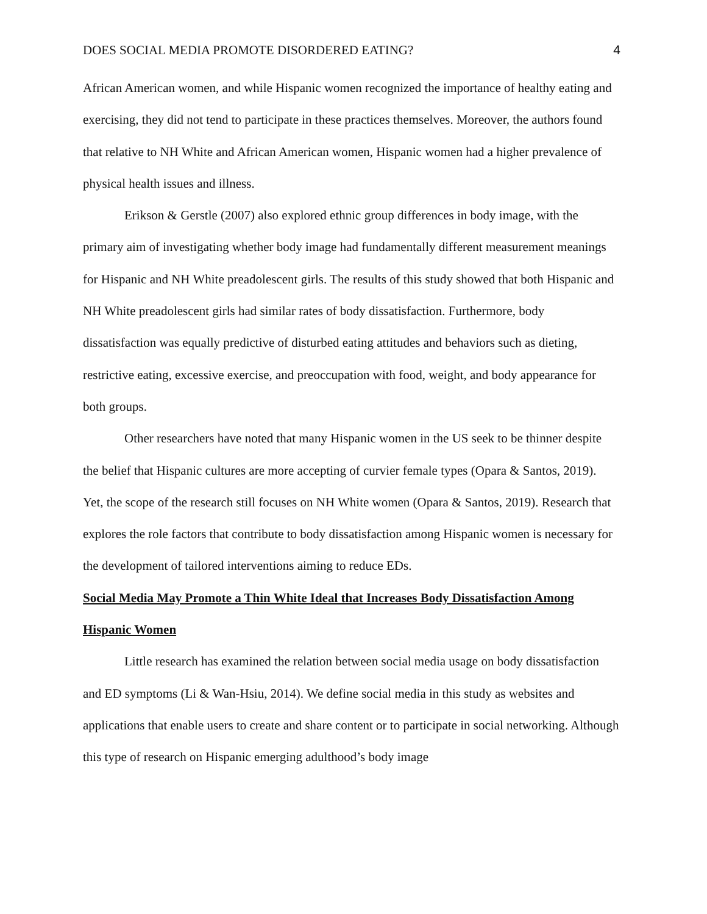DOES SOCIAL MEDIA PROMOTE DISORDERED EATING? 4
African American women, and while Hispanic women recognized the importance of healthy eating and exercising, they did not tend to participate in these practices themselves. Moreover, the authors found that relative to NH White and African American women, Hispanic women had a higher prevalence of physical health issues and illness.
Erikson & Gerstle (2007) also explored ethnic group differences in body image, with the primary aim of investigating whether body image had fundamentally different measurement meanings for Hispanic and NH White preadolescent girls. The results of this study showed that both Hispanic and NH White preadolescent girls had similar rates of body dissatisfaction. Furthermore, body dissatisfaction was equally predictive of disturbed eating attitudes and behaviors such as dieting, restrictive eating, excessive exercise, and preoccupation with food, weight, and body appearance for both groups.
Other researchers have noted that many Hispanic women in the US seek to be thinner despite the belief that Hispanic cultures are more accepting of curvier female types (Opara & Santos, 2019). Yet, the scope of the research still focuses on NH White women (Opara & Santos, 2019). Research that explores the role factors that contribute to body dissatisfaction among Hispanic women is necessary for the development of tailored interventions aiming to reduce EDs.
Social Media May Promote a Thin White Ideal that Increases Body Dissatisfaction Among Hispanic Women
Little research has examined the relation between social media usage on body dissatisfaction and ED symptoms (Li & Wan-Hsiu, 2014). We define social media in this study as websites and applications that enable users to create and share content or to participate in social networking. Although this type of research on Hispanic emerging adulthood’s body image